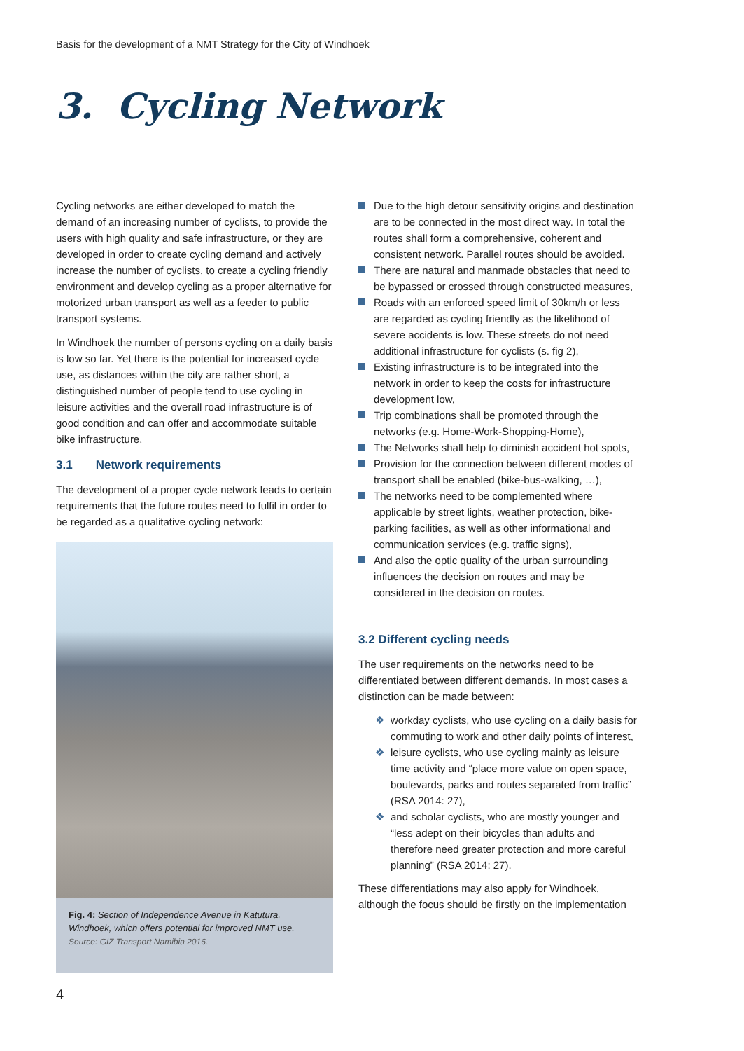Basis for the development of a NMT Strategy for the City of Windhoek
3. Cycling Network
Cycling networks are either developed to match the demand of an increasing number of cyclists, to provide the users with high quality and safe infrastructure, or they are developed in order to create cycling demand and actively increase the number of cyclists, to create a cycling friendly environment and develop cycling as a proper alternative for motorized urban transport as well as a feeder to public transport systems.
In Windhoek the number of persons cycling on a daily basis is low so far. Yet there is the potential for increased cycle use, as distances within the city are rather short, a distinguished number of people tend to use cycling in leisure activities and the overall road infrastructure is of good condition and can offer and accommodate suitable bike infrastructure.
3.1 Network requirements
The development of a proper cycle network leads to certain requirements that the future routes need to fulfil in order to be regarded as a qualitative cycling network:
Fig. 4: Section of Independence Avenue in Katutura, Windhoek, which offers potential for improved NMT use.
Source: GIZ Transport Namibia 2016.
Due to the high detour sensitivity origins and destination are to be connected in the most direct way. In total the routes shall form a comprehensive, coherent and consistent network. Parallel routes should be avoided.
There are natural and manmade obstacles that need to be bypassed or crossed through constructed measures,
Roads with an enforced speed limit of 30km/h or less are regarded as cycling friendly as the likelihood of severe accidents is low. These streets do not need additional infrastructure for cyclists (s. fig 2),
Existing infrastructure is to be integrated into the network in order to keep the costs for infrastructure development low,
Trip combinations shall be promoted through the networks (e.g. Home-Work-Shopping-Home),
The Networks shall help to diminish accident hot spots,
Provision for the connection between different modes of transport shall be enabled (bike-bus-walking, …),
The networks need to be complemented where applicable by street lights, weather protection, bike-parking facilities, as well as other informational and communication services (e.g. traffic signs),
And also the optic quality of the urban surrounding influences the decision on routes and may be considered in the decision on routes.
3.2 Different cycling needs
The user requirements on the networks need to be differentiated between different demands. In most cases a distinction can be made between:
❖ workday cyclists, who use cycling on a daily basis for commuting to work and other daily points of interest,
❖ leisure cyclists, who use cycling mainly as leisure time activity and “place more value on open space, boulevards, parks and routes separated from traffic” (RSA 2014: 27),
❖ and scholar cyclists, who are mostly younger and “less adept on their bicycles than adults and therefore need greater protection and more careful planning” (RSA 2014: 27).
These differentiations may also apply for Windhoek, although the focus should be firstly on the implementation
4